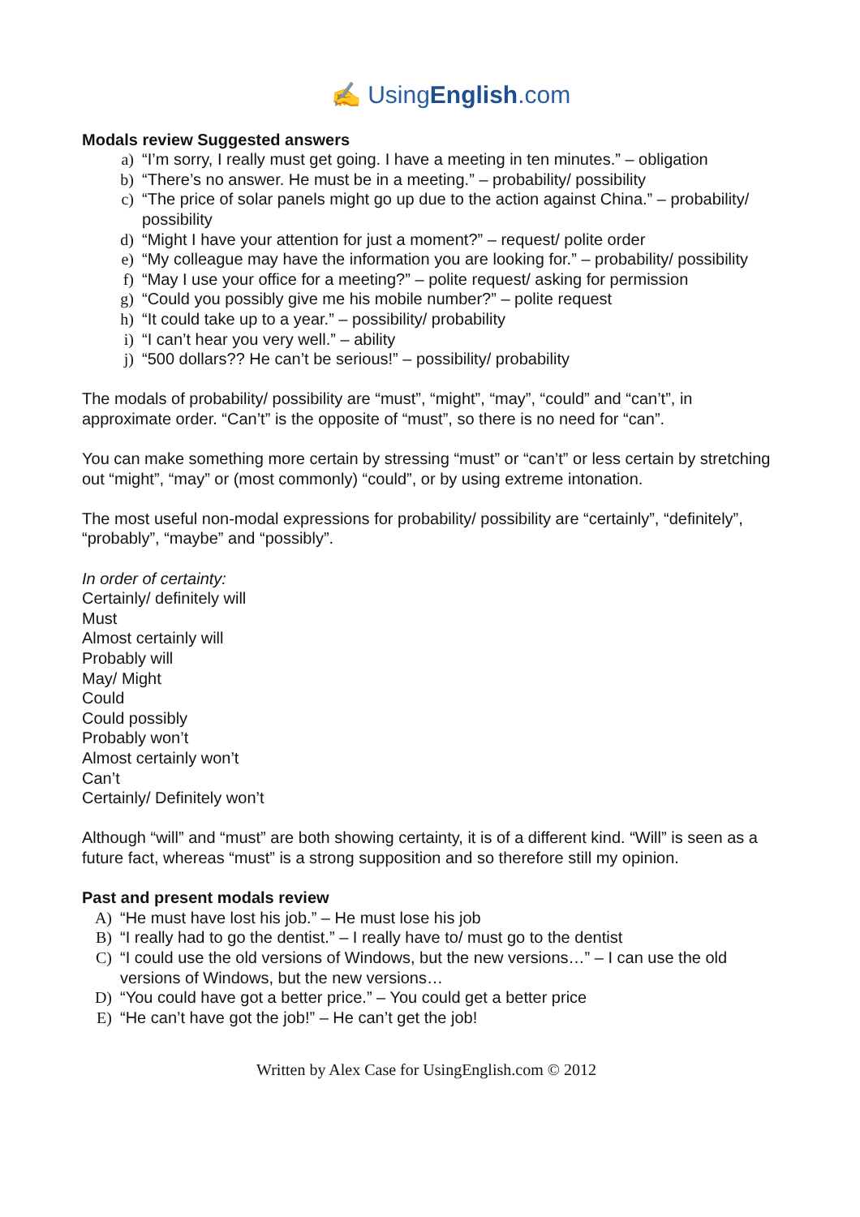✍ UsingEnglish.com
Modals review Suggested answers
a) “I’m sorry, I really must get going. I have a meeting in ten minutes.” – obligation
b) “There’s no answer. He must be in a meeting.” – probability/ possibility
c) “The price of solar panels might go up due to the action against China.” – probability/ possibility
d) “Might I have your attention for just a moment?” – request/ polite order
e) “My colleague may have the information you are looking for.” – probability/ possibility
f) “May I use your office for a meeting?” – polite request/ asking for permission
g) “Could you possibly give me his mobile number?” – polite request
h) “It could take up to a year.” – possibility/ probability
i) “I can’t hear you very well.” – ability
j) “500 dollars?? He can’t be serious!” – possibility/ probability
The modals of probability/ possibility are “must”, “might”, “may”, “could” and “can’t”, in approximate order. “Can’t” is the opposite of “must”, so there is no need for “can”.
You can make something more certain by stressing “must” or “can’t” or less certain by stretching out “might”, “may” or (most commonly) “could”, or by using extreme intonation.
The most useful non-modal expressions for probability/ possibility are “certainly”, “definitely”, “probably”, “maybe” and “possibly”.
In order of certainty:
Certainly/ definitely will
Must
Almost certainly will
Probably will
May/ Might
Could
Could possibly
Probably won’t
Almost certainly won’t
Can’t
Certainly/ Definitely won’t
Although “will” and “must” are both showing certainty, it is of a different kind. “Will” is seen as a future fact, whereas “must” is a strong supposition and so therefore still my opinion.
Past and present modals review
A) “He must have lost his job.” – He must lose his job
B) “I really had to go the dentist.” – I really have to/ must go to the dentist
C) “I could use the old versions of Windows, but the new versions…” – I can use the old versions of Windows, but the new versions…
D) “You could have got a better price.” – You could get a better price
E) “He can’t have got the job!” – He can’t get the job!
Written by Alex Case for UsingEnglish.com © 2012